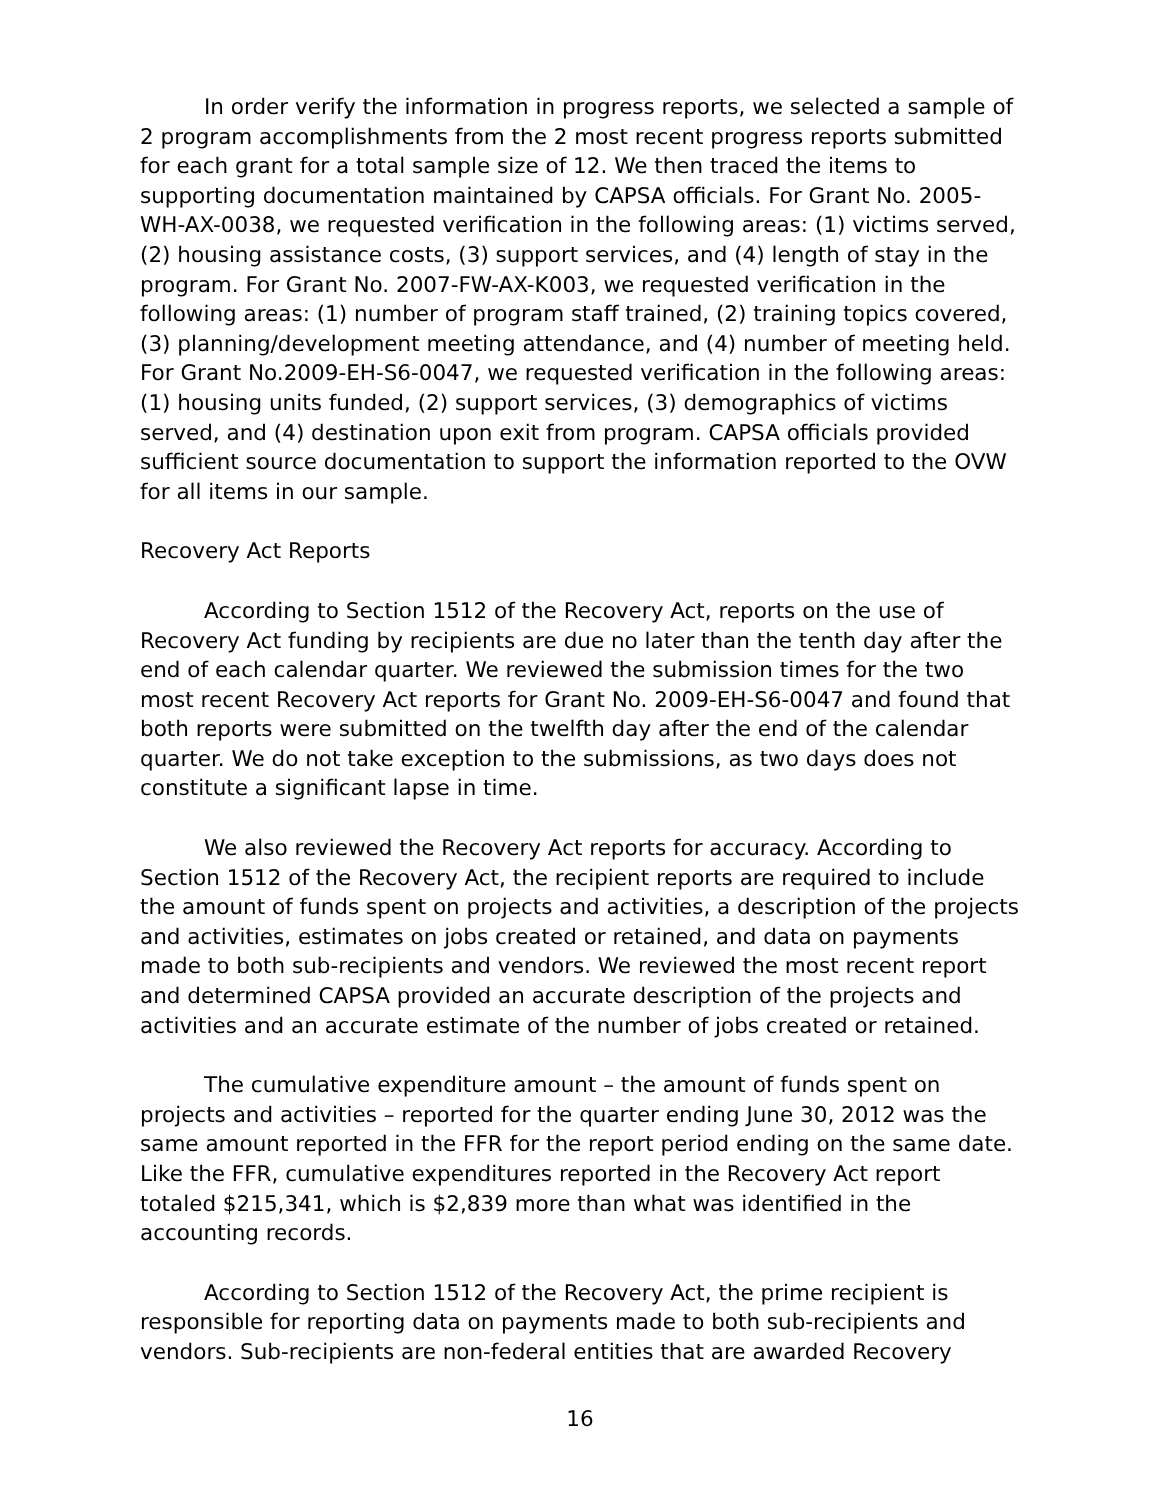In order verify the information in progress reports, we selected a sample of 2 program accomplishments from the 2 most recent progress reports submitted for each grant for a total sample size of 12. We then traced the items to supporting documentation maintained by CAPSA officials. For Grant No. 2005-WH-AX-0038, we requested verification in the following areas: (1) victims served, (2) housing assistance costs, (3) support services, and (4) length of stay in the program. For Grant No. 2007-FW-AX-K003, we requested verification in the following areas: (1) number of program staff trained, (2) training topics covered, (3) planning/development meeting attendance, and (4) number of meeting held. For Grant No.2009-EH-S6-0047, we requested verification in the following areas: (1) housing units funded, (2) support services, (3) demographics of victims served, and (4) destination upon exit from program. CAPSA officials provided sufficient source documentation to support the information reported to the OVW for all items in our sample.
Recovery Act Reports
According to Section 1512 of the Recovery Act, reports on the use of Recovery Act funding by recipients are due no later than the tenth day after the end of each calendar quarter. We reviewed the submission times for the two most recent Recovery Act reports for Grant No. 2009-EH-S6-0047 and found that both reports were submitted on the twelfth day after the end of the calendar quarter. We do not take exception to the submissions, as two days does not constitute a significant lapse in time.
We also reviewed the Recovery Act reports for accuracy. According to Section 1512 of the Recovery Act, the recipient reports are required to include the amount of funds spent on projects and activities, a description of the projects and activities, estimates on jobs created or retained, and data on payments made to both sub-recipients and vendors. We reviewed the most recent report and determined CAPSA provided an accurate description of the projects and activities and an accurate estimate of the number of jobs created or retained.
The cumulative expenditure amount – the amount of funds spent on projects and activities – reported for the quarter ending June 30, 2012 was the same amount reported in the FFR for the report period ending on the same date. Like the FFR, cumulative expenditures reported in the Recovery Act report totaled $215,341, which is $2,839 more than what was identified in the accounting records.
According to Section 1512 of the Recovery Act, the prime recipient is responsible for reporting data on payments made to both sub-recipients and vendors. Sub-recipients are non-federal entities that are awarded Recovery
16